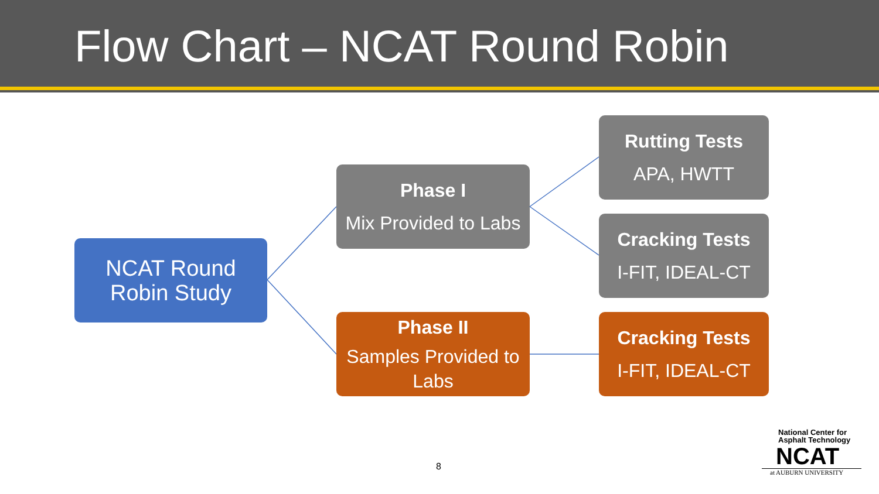Flow Chart – NCAT Round Robin
NCAT Round
Robin Study
Phase I
Mix Provided to Labs
Phase II
Samples Provided to Labs
Rutting Tests
APA, HWTT
Cracking Tests
I-FIT, IDEAL-CT
Cracking Tests
I-FIT, IDEAL-CT
8
National Center for
Asphalt Technology
NCAT
at AUBURN UNIVERSITY